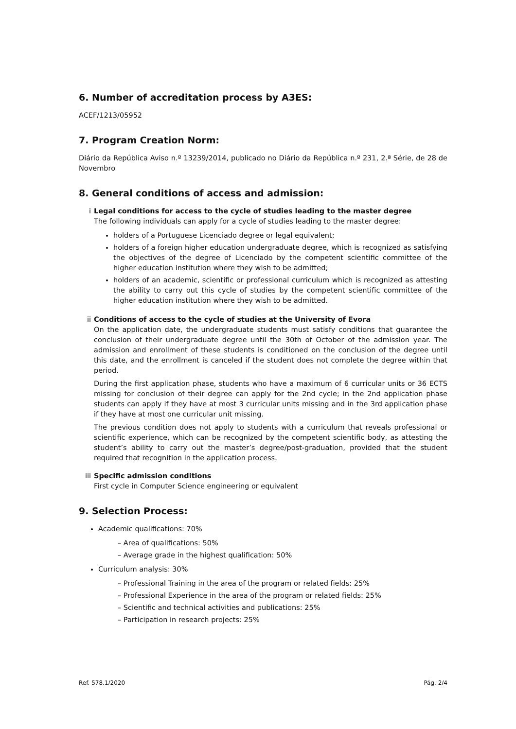6. Number of accreditation process by A3ES:
ACEF/1213/05952
7. Program Creation Norm:
Diário da República Aviso n.º 13239/2014, publicado no Diário da República n.º 231, 2.ª Série, de 28 de Novembro
8. General conditions of access and admission:
i Legal conditions for access to the cycle of studies leading to the master degree
The following individuals can apply for a cycle of studies leading to the master degree:
holders of a Portuguese Licenciado degree or legal equivalent;
holders of a foreign higher education undergraduate degree, which is recognized as satisfying the objectives of the degree of Licenciado by the competent scientific committee of the higher education institution where they wish to be admitted;
holders of an academic, scientific or professional curriculum which is recognized as attesting the ability to carry out this cycle of studies by the competent scientific committee of the higher education institution where they wish to be admitted.
ii Conditions of access to the cycle of studies at the University of Evora
On the application date, the undergraduate students must satisfy conditions that guarantee the conclusion of their undergraduate degree until the 30th of October of the admission year. The admission and enrollment of these students is conditioned on the conclusion of the degree until this date, and the enrollment is canceled if the student does not complete the degree within that period.
During the first application phase, students who have a maximum of 6 curricular units or 36 ECTS missing for conclusion of their degree can apply for the 2nd cycle; in the 2nd application phase students can apply if they have at most 3 curricular units missing and in the 3rd application phase if they have at most one curricular unit missing.
The previous condition does not apply to students with a curriculum that reveals professional or scientific experience, which can be recognized by the competent scientific body, as attesting the student’s ability to carry out the master’s degree/post-graduation, provided that the student required that recognition in the application process.
iii
Specific admission conditions
First cycle in Computer Science engineering or equivalent
9. Selection Process:
Academic qualifications: 70%
– Area of qualifications: 50%
– Average grade in the highest qualification: 50%
Curriculum analysis: 30%
– Professional Training in the area of the program or related fields: 25%
– Professional Experience in the area of the program or related fields: 25%
– Scientific and technical activities and publications: 25%
– Participation in research projects: 25%
Ref. 578.1/2020 Pág. 2/4